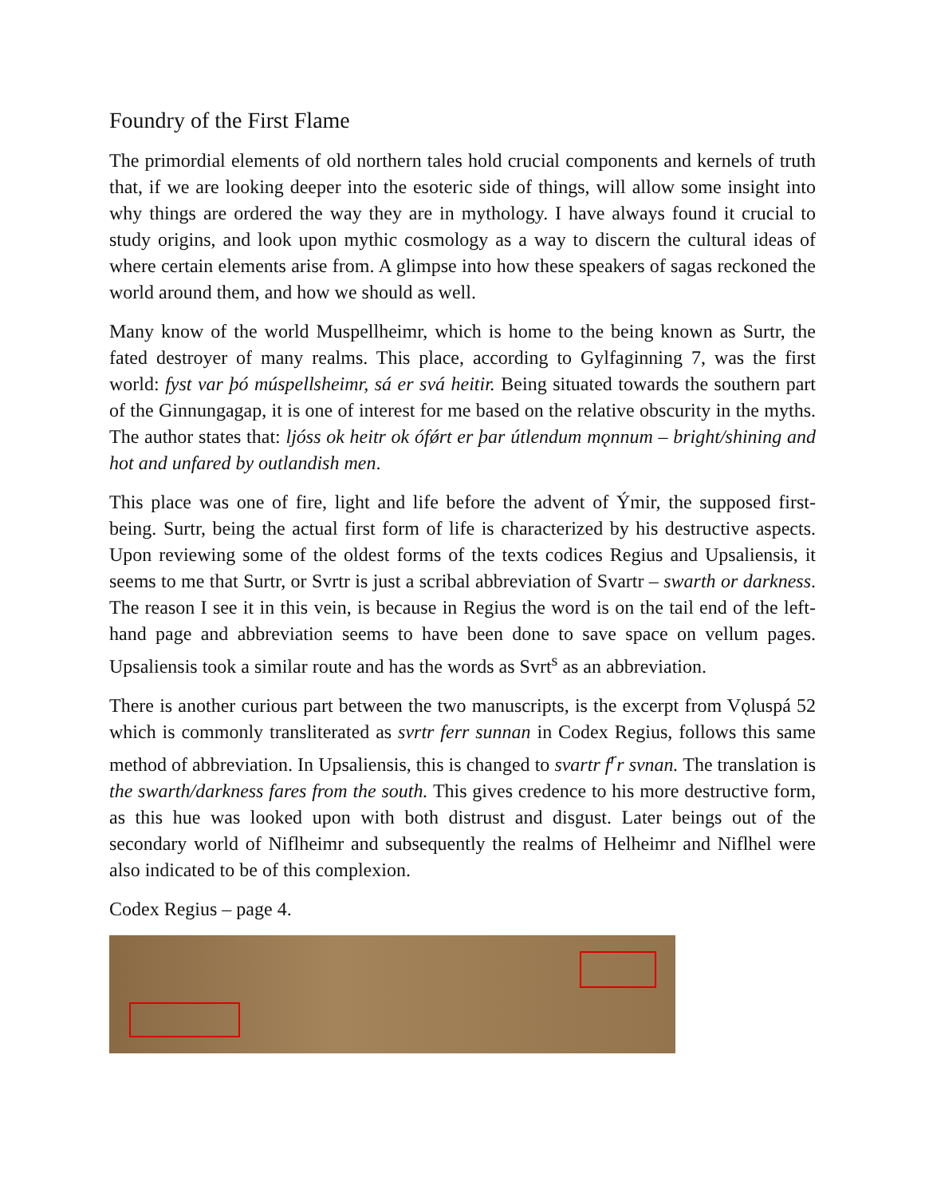Foundry of the First Flame
The primordial elements of old northern tales hold crucial components and kernels of truth that, if we are looking deeper into the esoteric side of things, will allow some insight into why things are ordered the way they are in mythology. I have always found it crucial to study origins, and look upon mythic cosmology as a way to discern the cultural ideas of where certain elements arise from. A glimpse into how these speakers of sagas reckoned the world around them, and how we should as well.
Many know of the world Muspellheimr, which is home to the being known as Surtr, the fated destroyer of many realms. This place, according to Gylfaginning 7, was the first world: fyst var þó múspellsheimr, sá er svá heitir. Being situated towards the southern part of the Ginnungagap, it is one of interest for me based on the relative obscurity in the myths. The author states that: ljóss ok heitr ok ófǿrt er þar útlendum mǫnnum – bright/shining and hot and unfared by outlandish men.
This place was one of fire, light and life before the advent of Ýmir, the supposed first-being. Surtr, being the actual first form of life is characterized by his destructive aspects. Upon reviewing some of the oldest forms of the texts codices Regius and Upsaliensis, it seems to me that Surtr, or Svrtr is just a scribal abbreviation of Svartr – swarth or darkness. The reason I see it in this vein, is because in Regius the word is on the tail end of the left-hand page and abbreviation seems to have been done to save space on vellum pages. Upsaliensis took a similar route and has the words as Svrt<sup>s</sup> as an abbreviation.
There is another curious part between the two manuscripts, is the excerpt from Vǫluspá 52 which is commonly transliterated as svrtr ferr sunnan in Codex Regius, follows this same method of abbreviation. In Upsaliensis, this is changed to svartr f<sup>r</sup>r svnan. The translation is the swarth/darkness fares from the south. This gives credence to his more destructive form, as this hue was looked upon with both distrust and disgust. Later beings out of the secondary world of Niflheimr and subsequently the realms of Helheimr and Niflhel were also indicated to be of this complexion.
Codex Regius – page 4.